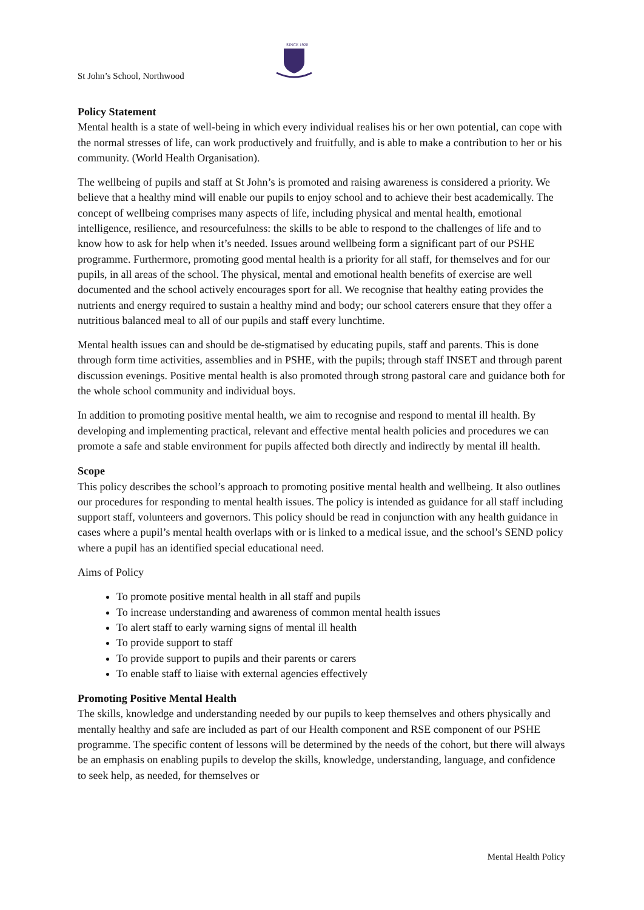St John’s School, Northwood
SINCE 1920
Policy Statement
Mental health is a state of well-being in which every individual realises his or her own potential, can cope with the normal stresses of life, can work productively and fruitfully, and is able to make a contribution to her or his community. (World Health Organisation).
The wellbeing of pupils and staff at St John’s is promoted and raising awareness is considered a priority. We believe that a healthy mind will enable our pupils to enjoy school and to achieve their best academically. The concept of wellbeing comprises many aspects of life, including physical and mental health, emotional intelligence, resilience, and resourcefulness: the skills to be able to respond to the challenges of life and to know how to ask for help when it’s needed. Issues around wellbeing form a significant part of our PSHE programme. Furthermore, promoting good mental health is a priority for all staff, for themselves and for our pupils, in all areas of the school. The physical, mental and emotional health benefits of exercise are well documented and the school actively encourages sport for all. We recognise that healthy eating provides the nutrients and energy required to sustain a healthy mind and body; our school caterers ensure that they offer a nutritious balanced meal to all of our pupils and staff every lunchtime.
Mental health issues can and should be de-stigmatised by educating pupils, staff and parents. This is done through form time activities, assemblies and in PSHE, with the pupils; through staff INSET and through parent discussion evenings. Positive mental health is also promoted through strong pastoral care and guidance both for the whole school community and individual boys.
In addition to promoting positive mental health, we aim to recognise and respond to mental ill health. By developing and implementing practical, relevant and effective mental health policies and procedures we can promote a safe and stable environment for pupils affected both directly and indirectly by mental ill health.
Scope
This policy describes the school’s approach to promoting positive mental health and wellbeing. It also outlines our procedures for responding to mental health issues. The policy is intended as guidance for all staff including support staff, volunteers and governors. This policy should be read in conjunction with any health guidance in cases where a pupil’s mental health overlaps with or is linked to a medical issue, and the school’s SEND policy where a pupil has an identified special educational need.
Aims of Policy
To promote positive mental health in all staff and pupils
To increase understanding and awareness of common mental health issues
To alert staff to early warning signs of mental ill health
To provide support to staff
To provide support to pupils and their parents or carers
To enable staff to liaise with external agencies effectively
Promoting Positive Mental Health
The skills, knowledge and understanding needed by our pupils to keep themselves and others physically and mentally healthy and safe are included as part of our Health component and RSE component of our PSHE programme. The specific content of lessons will be determined by the needs of the cohort, but there will always be an emphasis on enabling pupils to develop the skills, knowledge, understanding, language, and confidence to seek help, as needed, for themselves or
Mental Health Policy